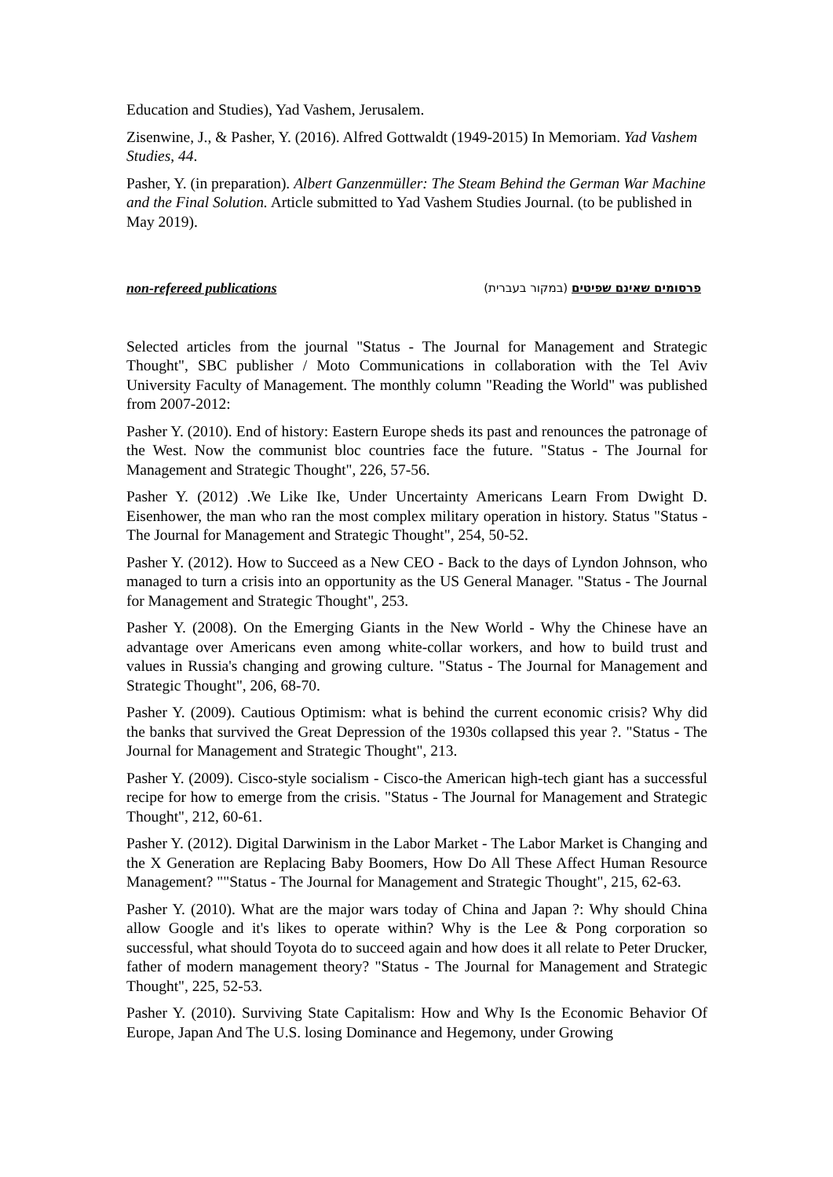Education and Studies), Yad Vashem, Jerusalem.
Zisenwine, J., & Pasher, Y. (2016). Alfred Gottwaldt (1949-2015) In Memoriam. Yad Vashem Studies, 44.
Pasher, Y. (in preparation). Albert Ganzenmüller: The Steam Behind the German War Machine and the Final Solution. Article submitted to Yad Vashem Studies Journal. (to be published in May 2019).
non-refereed publications פרסומים שאינם שפיטים (במקור בעברית)
Selected articles from the journal "Status - The Journal for Management and Strategic Thought", SBC publisher / Moto Communications in collaboration with the Tel Aviv University Faculty of Management. The monthly column "Reading the World" was published from 2007-2012:
Pasher Y. (2010). End of history: Eastern Europe sheds its past and renounces the patronage of the West. Now the communist bloc countries face the future. "Status - The Journal for Management and Strategic Thought", 226, 57-56.
Pasher Y. (2012) .We Like Ike, Under Uncertainty Americans Learn From Dwight D. Eisenhower, the man who ran the most complex military operation in history. Status "Status - The Journal for Management and Strategic Thought", 254, 50-52.
Pasher Y. (2012). How to Succeed as a New CEO - Back to the days of Lyndon Johnson, who managed to turn a crisis into an opportunity as the US General Manager. "Status - The Journal for Management and Strategic Thought", 253.
Pasher Y. (2008). On the Emerging Giants in the New World - Why the Chinese have an advantage over Americans even among white-collar workers, and how to build trust and values in Russia's changing and growing culture. "Status - The Journal for Management and Strategic Thought", 206, 68-70.
Pasher Y. (2009). Cautious Optimism: what is behind the current economic crisis? Why did the banks that survived the Great Depression of the 1930s collapsed this year ?. "Status - The Journal for Management and Strategic Thought", 213.
Pasher Y. (2009). Cisco-style socialism - Cisco-the American high-tech giant has a successful recipe for how to emerge from the crisis. "Status - The Journal for Management and Strategic Thought", 212, 60-61.
Pasher Y. (2012). Digital Darwinism in the Labor Market - The Labor Market is Changing and the X Generation are Replacing Baby Boomers, How Do All These Affect Human Resource Management? ""Status - The Journal for Management and Strategic Thought", 215, 62-63.
Pasher Y. (2010). What are the major wars today of China and Japan ?: Why should China allow Google and it's likes to operate within? Why is the Lee & Pong corporation so successful, what should Toyota do to succeed again and how does it all relate to Peter Drucker, father of modern management theory? "Status - The Journal for Management and Strategic Thought", 225, 52-53.
Pasher Y. (2010). Surviving State Capitalism: How and Why Is the Economic Behavior Of Europe, Japan And The U.S. losing Dominance and Hegemony, under Growing